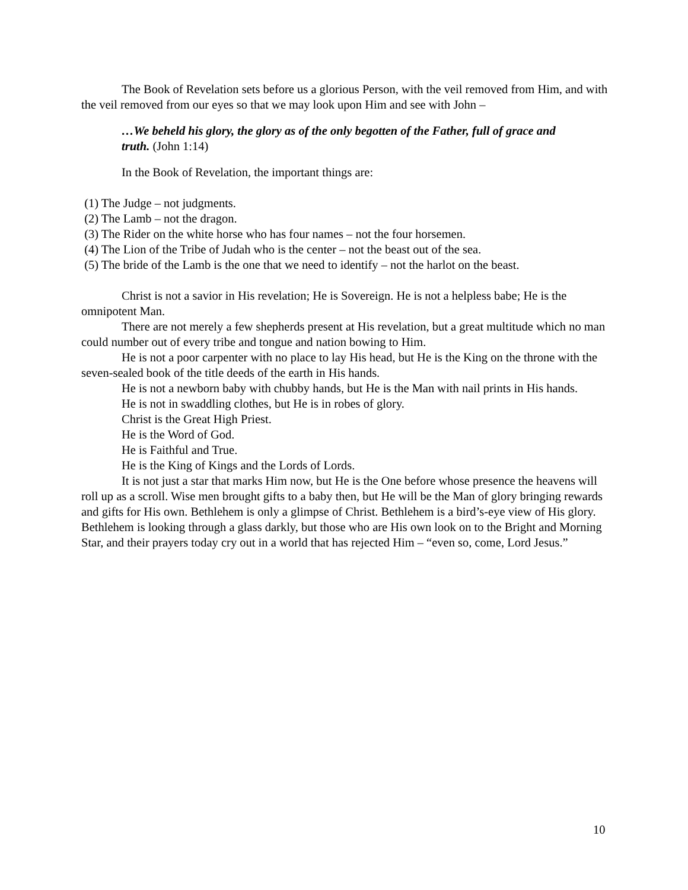The Book of Revelation sets before us a glorious Person, with the veil removed from Him, and with the veil removed from our eyes so that we may look upon Him and see with John –
…We beheld his glory, the glory as of the only begotten of the Father, full of grace and truth. (John 1:14)
In the Book of Revelation, the important things are:
(1) The Judge – not judgments.
(2) The Lamb – not the dragon.
(3) The Rider on the white horse who has four names – not the four horsemen.
(4) The Lion of the Tribe of Judah who is the center – not the beast out of the sea.
(5) The bride of the Lamb is the one that we need to identify – not the harlot on the beast.
Christ is not a savior in His revelation; He is Sovereign. He is not a helpless babe; He is the omnipotent Man.
There are not merely a few shepherds present at His revelation, but a great multitude which no man could number out of every tribe and tongue and nation bowing to Him.
He is not a poor carpenter with no place to lay His head, but He is the King on the throne with the seven-sealed book of the title deeds of the earth in His hands.
He is not a newborn baby with chubby hands, but He is the Man with nail prints in His hands.
He is not in swaddling clothes, but He is in robes of glory.
Christ is the Great High Priest.
He is the Word of God.
He is Faithful and True.
He is the King of Kings and the Lords of Lords.
It is not just a star that marks Him now, but He is the One before whose presence the heavens will roll up as a scroll. Wise men brought gifts to a baby then, but He will be the Man of glory bringing rewards and gifts for His own. Bethlehem is only a glimpse of Christ. Bethlehem is a bird’s-eye view of His glory. Bethlehem is looking through a glass darkly, but those who are His own look on to the Bright and Morning Star, and their prayers today cry out in a world that has rejected Him – “even so, come, Lord Jesus.”
10